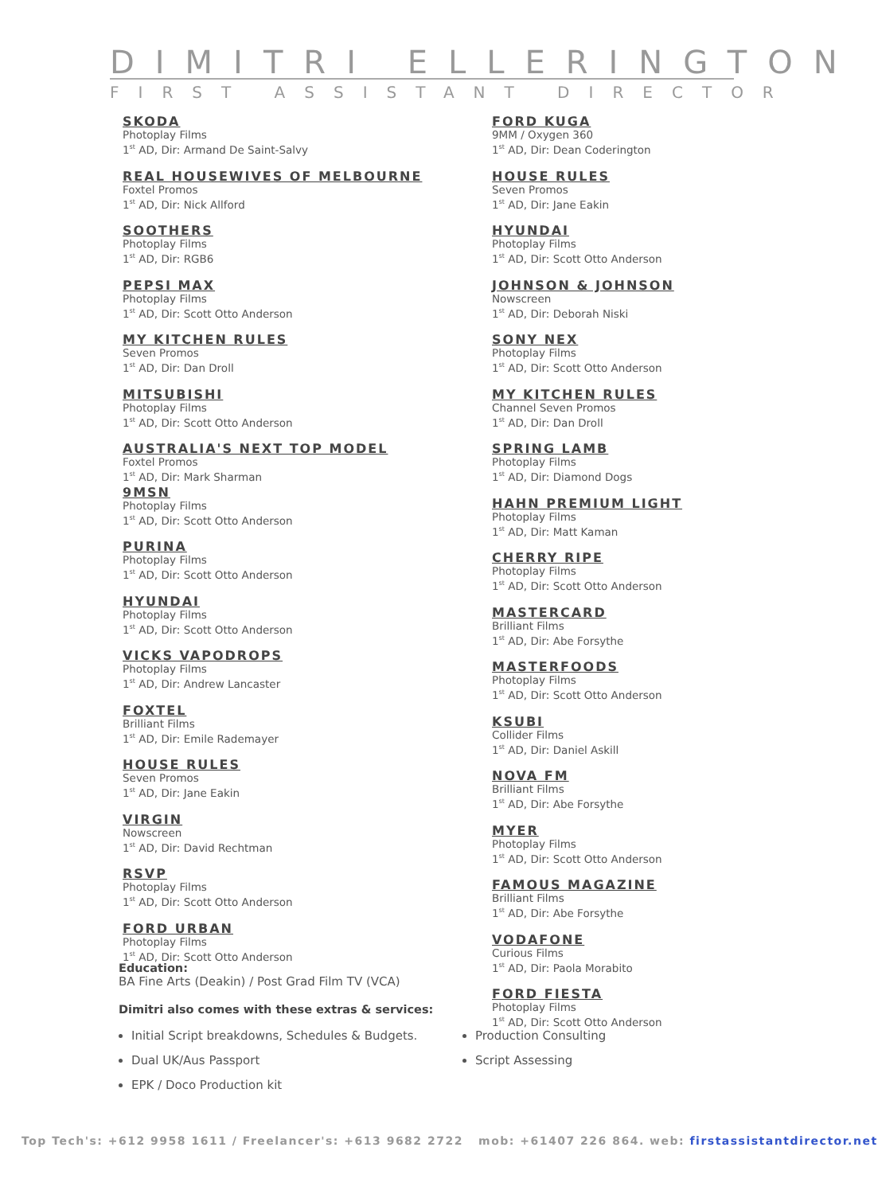DIMITRI ELLERINGTON
FIRST ASSISTANT DIRECTOR
SKODA
Photoplay Films
1<sup>st</sup> AD, Dir: Armand De Saint-Salvy
REAL HOUSEWIVES OF MELBOURNE
Foxtel Promos
1<sup>st</sup> AD, Dir: Nick Allford
SOOTHERS
Photoplay Films
1<sup>st</sup> AD, Dir: RGB6
PEPSI MAX
Photoplay Films
1<sup>st</sup> AD, Dir: Scott Otto Anderson
MY KITCHEN RULES
Seven Promos
1<sup>st</sup> AD, Dir: Dan Droll
MITSUBISHI
Photoplay Films
1<sup>st</sup> AD, Dir: Scott Otto Anderson
AUSTRALIA'S NEXT TOP MODEL
Foxtel Promos
1<sup>st</sup> AD, Dir: Mark Sharman
9MSN
Photoplay Films
1<sup>st</sup> AD, Dir: Scott Otto Anderson
PURINA
Photoplay Films
1<sup>st</sup> AD, Dir: Scott Otto Anderson
HYUNDAI
Photoplay Films
1<sup>st</sup> AD, Dir: Scott Otto Anderson
VICKS VAPODROPS
Photoplay Films
1<sup>st</sup> AD, Dir: Andrew Lancaster
FOXTEL
Brilliant Films
1<sup>st</sup> AD, Dir: Emile Rademayer
HOUSE RULES
Seven Promos
1<sup>st</sup> AD, Dir: Jane Eakin
VIRGIN
Nowscreen
1<sup>st</sup> AD, Dir: David Rechtman
RSVP
Photoplay Films
1<sup>st</sup> AD, Dir: Scott Otto Anderson
FORD URBAN
Photoplay Films
1<sup>st</sup> AD, Dir: Scott Otto Anderson
FORD KUGA
9MM / Oxygen 360
1<sup>st</sup> AD, Dir: Dean Coderington
HOUSE RULES
Seven Promos
1<sup>st</sup> AD, Dir: Jane Eakin
HYUNDAI
Photoplay Films
1<sup>st</sup> AD, Dir: Scott Otto Anderson
JOHNSON & JOHNSON
Nowscreen
1<sup>st</sup> AD, Dir: Deborah Niski
SONY NEX
Photoplay Films
1<sup>st</sup> AD, Dir: Scott Otto Anderson
MY KITCHEN RULES
Channel Seven Promos
1<sup>st</sup> AD, Dir: Dan Droll
SPRING LAMB
Photoplay Films
1<sup>st</sup> AD, Dir: Diamond Dogs
HAHN PREMIUM LIGHT
Photoplay Films
1<sup>st</sup> AD, Dir: Matt Kaman
CHERRY RIPE
Photoplay Films
1<sup>st</sup> AD, Dir: Scott Otto Anderson
MASTERCARD
Brilliant Films
1<sup>st</sup> AD, Dir: Abe Forsythe
MASTERFOODS
Photoplay Films
1<sup>st</sup> AD, Dir: Scott Otto Anderson
KSUBI
Collider Films
1<sup>st</sup> AD, Dir: Daniel Askill
NOVA FM
Brilliant Films
1<sup>st</sup> AD, Dir: Abe Forsythe
MYER
Photoplay Films
1<sup>st</sup> AD, Dir: Scott Otto Anderson
FAMOUS MAGAZINE
Brilliant Films
1<sup>st</sup> AD, Dir: Abe Forsythe
VODAFONE
Curious Films
1<sup>st</sup> AD, Dir: Paola Morabito
FORD FIESTA
Photoplay Films
1<sup>st</sup> AD, Dir: Scott Otto Anderson
Education:
BA Fine Arts (Deakin) / Post Grad Film TV (VCA)
Dimitri also comes with these extras & services:
Initial Script breakdowns, Schedules & Budgets.
Dual UK/Aus Passport
EPK / Doco Production kit
Production Consulting
Script Assessing
Top Tech's: +612 9958 1611 / Freelancer's: +613 9682 2722 mob: +61407 226 864. web: firstassistantdirector.net